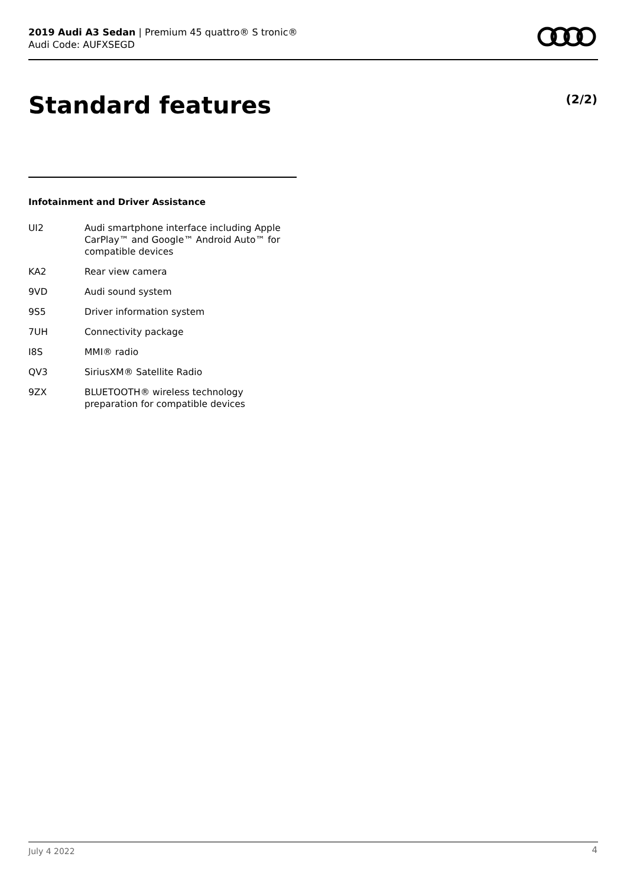2019 Audi A3 Sedan | Premium 45 quattro® S tronic®
Audi Code: AUFXSEGD
Standard features (2/2)
Infotainment and Driver Assistance
| UI2 | Audi smartphone interface including Apple CarPlay™ and Google™ Android Auto™ for compatible devices |
| KA2 | Rear view camera |
| 9VD | Audi sound system |
| 9S5 | Driver information system |
| 7UH | Connectivity package |
| I8S | MMI® radio |
| QV3 | SiriusXM® Satellite Radio |
| 9ZX | BLUETOOTH® wireless technology preparation for compatible devices |
July 4 2022 4